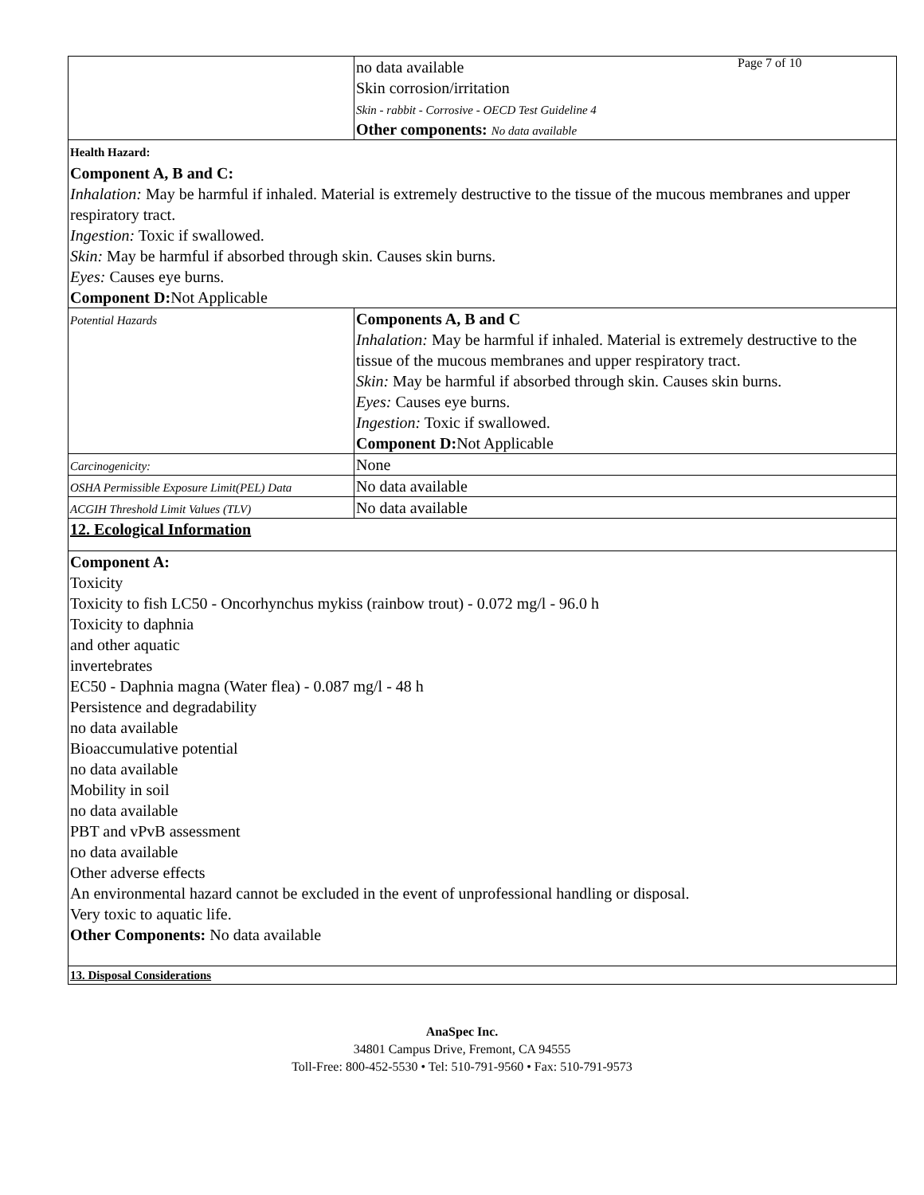Page 7 of 10
| | no data available Skin corrosion/irritation Skin - rabbit - Corrosive - OECD Test Guideline 4 Other components: No data available |
| Health Hazard: Component A, B and C: Inhalation: May be harmful if inhaled. Material is extremely destructive to the tissue of the mucous membranes and upper respiratory tract. Ingestion: Toxic if swallowed. Skin: May be harmful if absorbed through skin. Causes skin burns. Eyes: Causes eye burns. Component D: Not Applicable | |
| Potential Hazards | Components A, B and C Inhalation: May be harmful if inhaled. Material is extremely destructive to the tissue of the mucous membranes and upper respiratory tract. Skin: May be harmful if absorbed through skin. Causes skin burns. Eyes: Causes eye burns. Ingestion: Toxic if swallowed. Component D: Not Applicable |
| Carcinogenicity: | None |
| OSHA Permissible Exposure Limit(PEL) Data | No data available |
| ACGIH Threshold Limit Values (TLV) | No data available |
| 12. Ecological Information | |
| Component A: Toxicity Toxicity to fish LC50 - Oncorhynchus mykiss (rainbow trout) - 0.072 mg/l - 96.0 h Toxicity to daphnia and other aquatic invertebrates EC50 - Daphnia magna (Water flea) - 0.087 mg/l - 48 h Persistence and degradability no data available Bioaccumulative potential no data available Mobility in soil no data available PBT and vPvB assessment no data available Other adverse effects An environmental hazard cannot be excluded in the event of unprofessional handling or disposal. Very toxic to aquatic life. Other Components: No data available | |
| 13. Disposal Considerations | |
AnaSpec Inc.
34801 Campus Drive, Fremont, CA 94555
Toll-Free: 800-452-5530 • Tel: 510-791-9560 • Fax: 510-791-9573